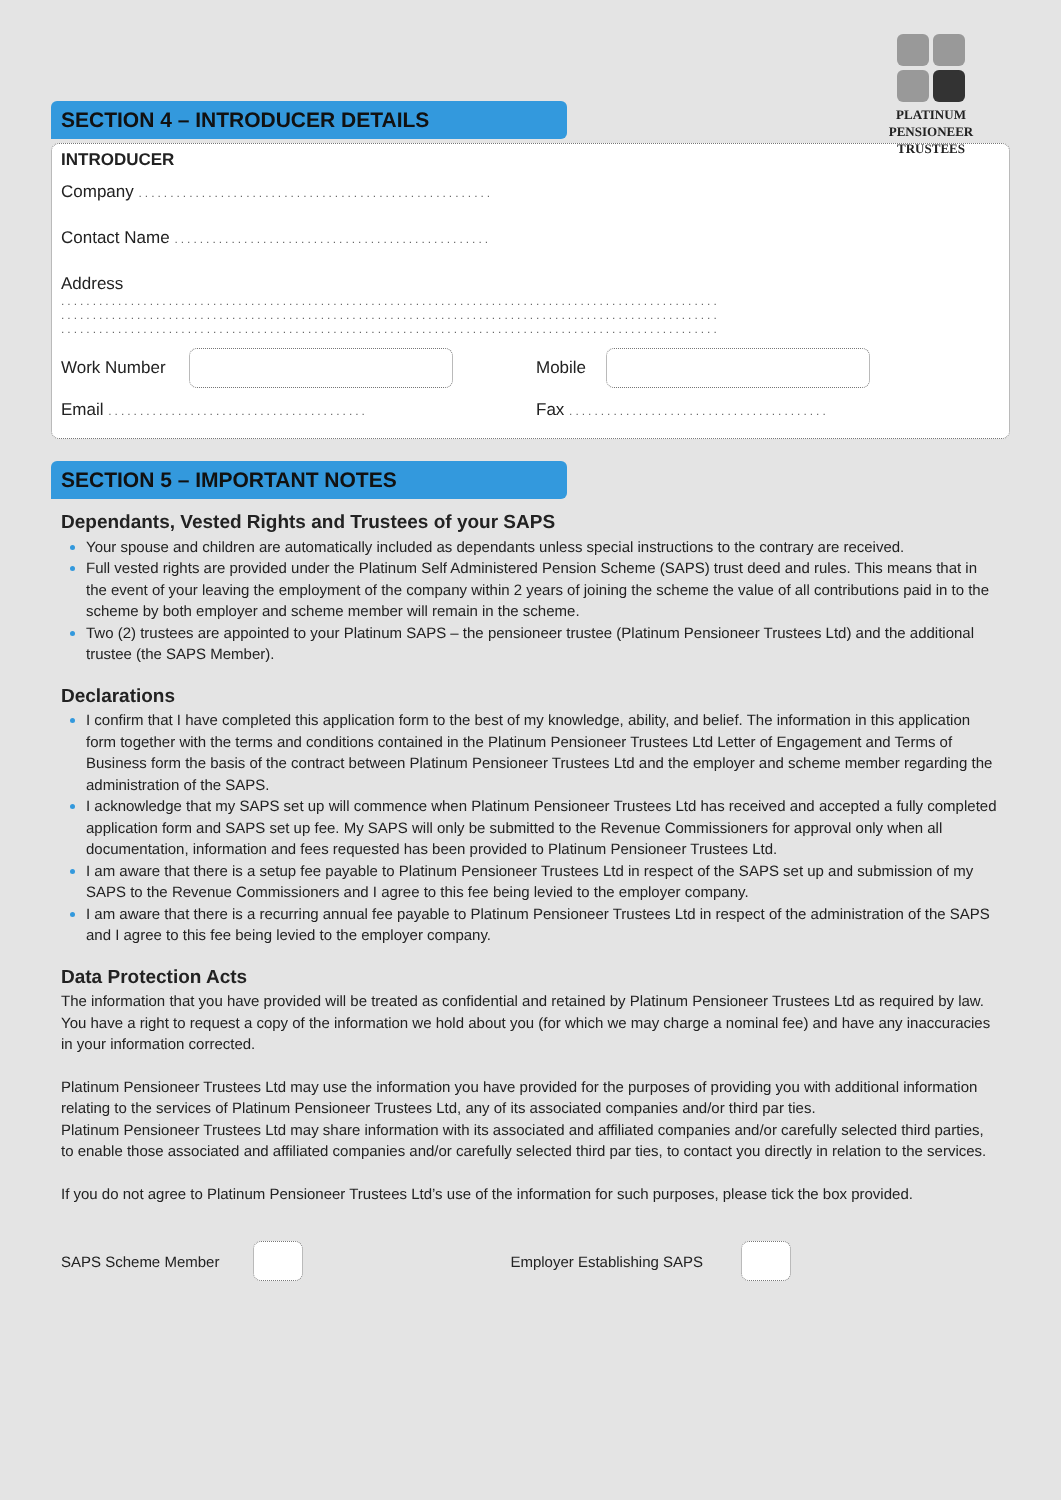PLATINUM
PENSIONEER TRUSTEES
SECTION 4 – INTRODUCER DETAILS
INTRODUCER
Company ........................................................
Contact Name ..................................................
Address
........................................................................................................
........................................................................................................
........................................................................................................
Work Number
Mobile
Email ......................................... Fax .........................................
SECTION 5 – IMPORTANT NOTES
Dependants, Vested Rights and Trustees of your SAPS
Your spouse and children are automatically included as dependants unless special instructions to the contrary are received.
Full vested rights are provided under the Platinum Self Administered Pension Scheme (SAPS) trust deed and rules. This means that in the event of your leaving the employment of the company within 2 years of joining the scheme the value of all contributions paid in to the scheme by both employer and scheme member will remain in the scheme.
Two (2) trustees are appointed to your Platinum SAPS – the pensioneer trustee (Platinum Pensioneer Trustees Ltd) and the additional trustee (the SAPS Member).
Declarations
I confirm that I have completed this application form to the best of my knowledge, ability, and belief. The information in this application form together with the terms and conditions contained in the Platinum Pensioneer Trustees Ltd Letter of Engagement and Terms of Business form the basis of the contract between Platinum Pensioneer Trustees Ltd and the employer and scheme member regarding the administration of the SAPS.
I acknowledge that my SAPS set up will commence when Platinum Pensioneer Trustees Ltd has received and accepted a fully completed application form and SAPS set up fee. My SAPS will only be submitted to the Revenue Commissioners for approval only when all documentation, information and fees requested has been provided to Platinum Pensioneer Trustees Ltd.
I am aware that there is a setup fee payable to Platinum Pensioneer Trustees Ltd in respect of the SAPS set up and submission of my SAPS to the Revenue Commissioners and I agree to this fee being levied to the employer company.
I am aware that there is a recurring annual fee payable to Platinum Pensioneer Trustees Ltd in respect of the administration of the SAPS and I agree to this fee being levied to the employer company.
Data Protection Acts
The information that you have provided will be treated as confidential and retained by Platinum Pensioneer Trustees Ltd as required by law. You have a right to request a copy of the information we hold about you (for which we may charge a nominal fee) and have any inaccuracies in your information corrected.
Platinum Pensioneer Trustees Ltd may use the information you have provided for the purposes of providing you with additional information relating to the services of Platinum Pensioneer Trustees Ltd, any of its associated companies and/or third par ties.
Platinum Pensioneer Trustees Ltd may share information with its associated and affiliated companies and/or carefully selected third parties, to enable those associated and affiliated companies and/or carefully selected third par ties, to contact you directly in relation to the services.
If you do not agree to Platinum Pensioneer Trustees Ltd’s use of the information for such purposes, please tick the box provided.
SAPS Scheme Member Employer Establishing SAPS